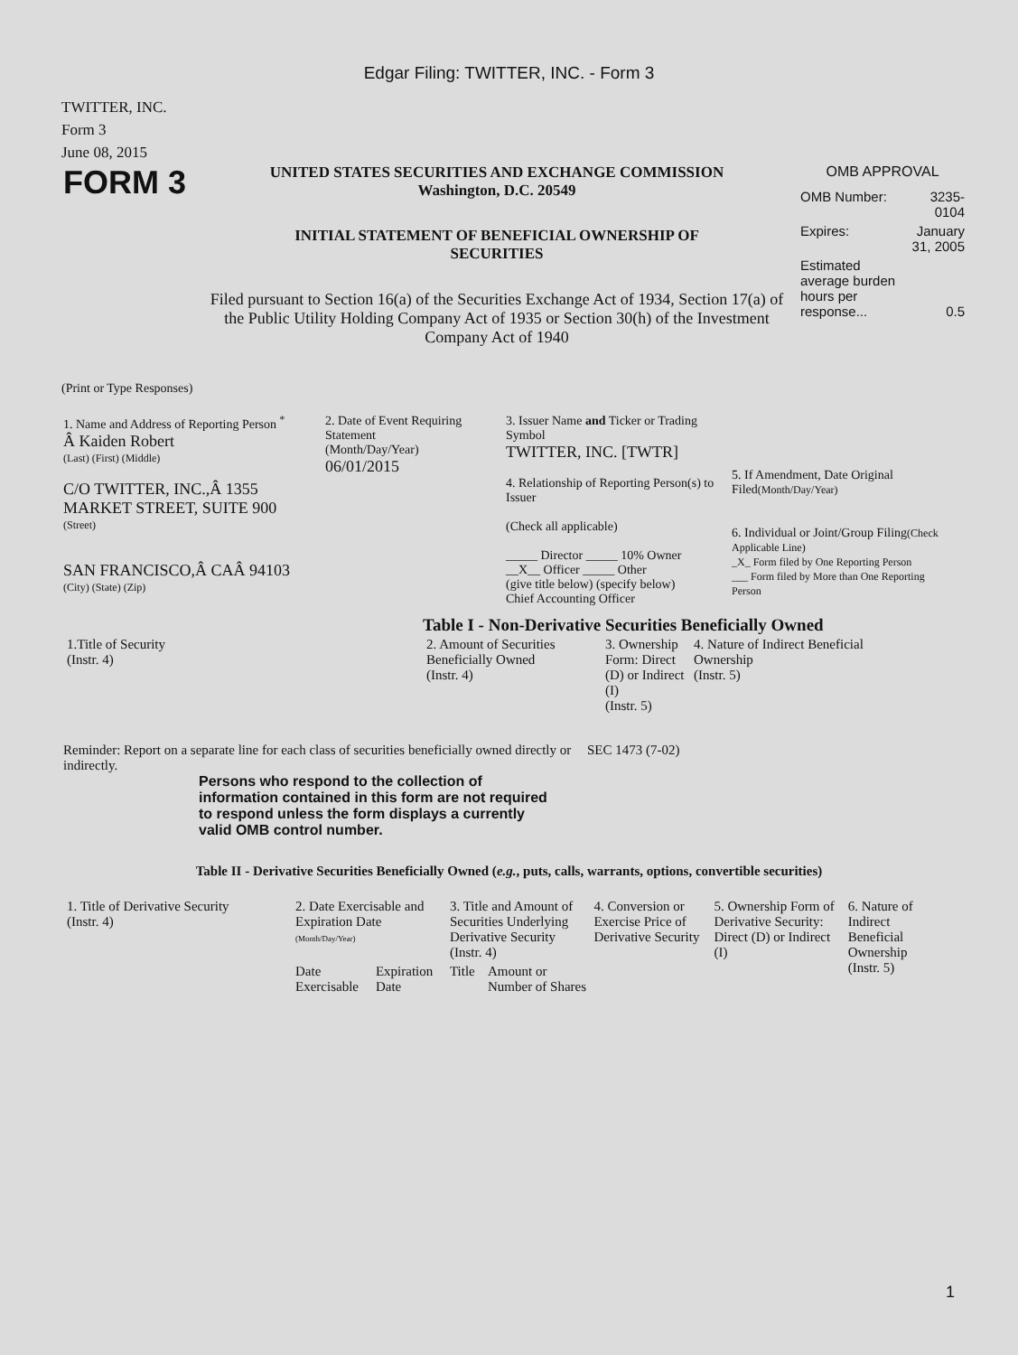Edgar Filing: TWITTER, INC. - Form 3
TWITTER, INC.
Form 3
June 08, 2015
FORM 3
UNITED STATES SECURITIES AND EXCHANGE COMMISSION
Washington, D.C. 20549
INITIAL STATEMENT OF BENEFICIAL OWNERSHIP OF
SECURITIES
Filed pursuant to Section 16(a) of the Securities Exchange Act of 1934, Section 17(a) of the Public Utility Holding Company Act of 1935 or Section 30(h) of the Investment Company Act of 1940
OMB APPROVAL
| OMB Number: | 3235-0104 |
| Expires: | January 31, 2005 |
| Estimated average burden hours per response... | 0.5 |
(Print or Type Responses)
1. Name and Address of Reporting Person <sup>*</sup>
Â Kaiden Robert
(Last) (First) (Middle)
C/O TWITTER, INC.,Â 1355 MARKET STREET, SUITE 900
(Street)
SAN FRANCISCO,Â CAÂ 94103
(City) (State) (Zip)
2. Date of Event Requiring Statement
(Month/Day/Year)
06/01/2015
3. Issuer Name and Ticker or Trading Symbol
TWITTER, INC. [TWTR]
4. Relationship of Reporting Person(s) to Issuer
(Check all applicable)
_____ Director _____ 10% Owner
__X__ Officer _____ Other
(give title below) (specify below)
Chief Accounting Officer
5. If Amendment, Date Original Filed(Month/Day/Year)
6. Individual or Joint/Group Filing(Check Applicable Line)
_X_ Form filed by One Reporting Person
___ Form filed by More than One Reporting Person
Table I - Non-Derivative Securities Beneficially Owned
| 1.Title of Security (Instr. 4) | 2. Amount of Securities Beneficially Owned (Instr. 4) | 3. Ownership Form: Direct (D) or Indirect (I) (Instr. 5) | 4. Nature of Indirect Beneficial Ownership (Instr. 5) |
| --- | --- | --- | --- |
Reminder: Report on a separate line for each class of securities beneficially owned directly or indirectly.
SEC 1473 (7-02)
Persons who respond to the collection of information contained in this form are not required to respond unless the form displays a currently valid OMB control number.
Table II - Derivative Securities Beneficially Owned (e.g., puts, calls, warrants, options, convertible securities)
| 1. Title of Derivative Security (Instr. 4) | 2. Date Exercisable and Expiration Date (Month/Day/Year) | | 3. Title and Amount of Securities Underlying Derivative Security (Instr. 4) | | 4. Conversion or Exercise Price of Derivative Security | 5. Ownership Form of Derivative Security: Direct (D) or Indirect (I) | 6. Nature of Indirect Beneficial Ownership (Instr. 5) |
| --- | --- | --- | --- | --- | --- | --- | --- |
| | Date Exercisable | Expiration Date | Title | Amount or Number of Shares | | | |
1